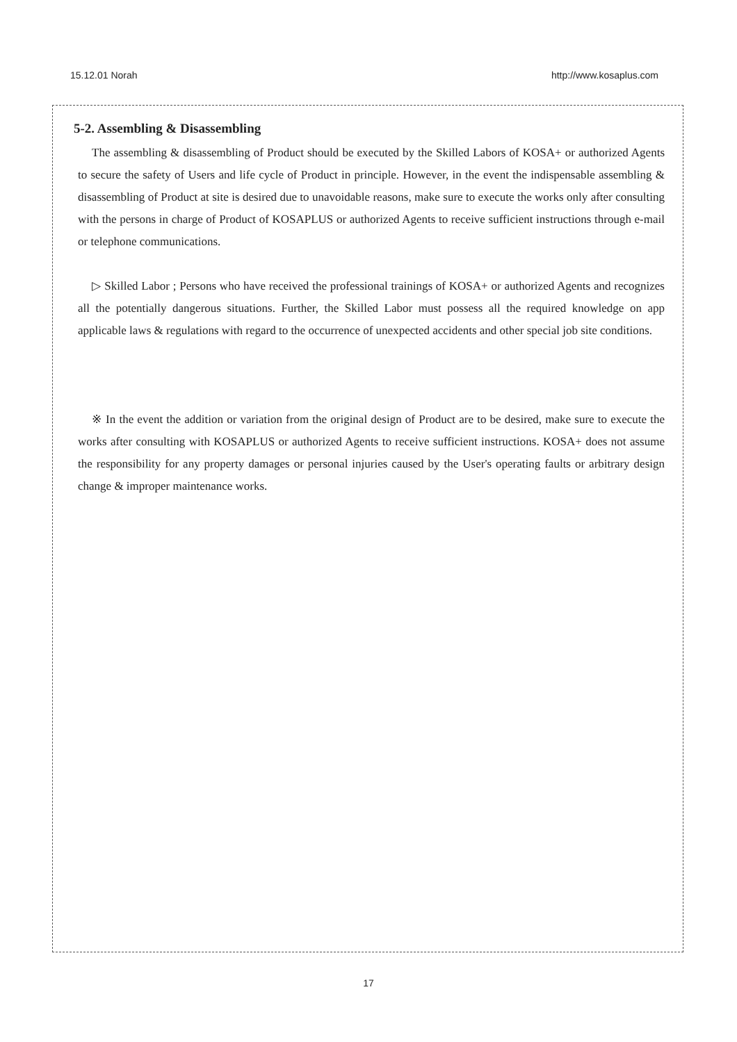15.12.01 Norah http://www.kosaplus.com
5-2. Assembling & Disassembling
The assembling & disassembling of Product should be executed by the Skilled Labors of KOSA+ or authorized Agents to secure the safety of Users and life cycle of Product in principle. However, in the event the indispensable assembling & disassembling of Product at site is desired due to unavoidable reasons, make sure to execute the works only after consulting with the persons in charge of Product of KOSAPLUS or authorized Agents to receive sufficient instructions through e-mail or telephone communications.
▷ Skilled Labor ; Persons who have received the professional trainings of KOSA+ or authorized Agents and recognizes all the potentially dangerous situations. Further, the Skilled Labor must possess all the required knowledge on app applicable laws & regulations with regard to the occurrence of unexpected accidents and other special job site conditions.
※ In the event the addition or variation from the original design of Product are to be desired, make sure to execute the works after consulting with KOSAPLUS or authorized Agents to receive sufficient instructions. KOSA+ does not assume the responsibility for any property damages or personal injuries caused by the User's operating faults or arbitrary design change & improper maintenance works.
17